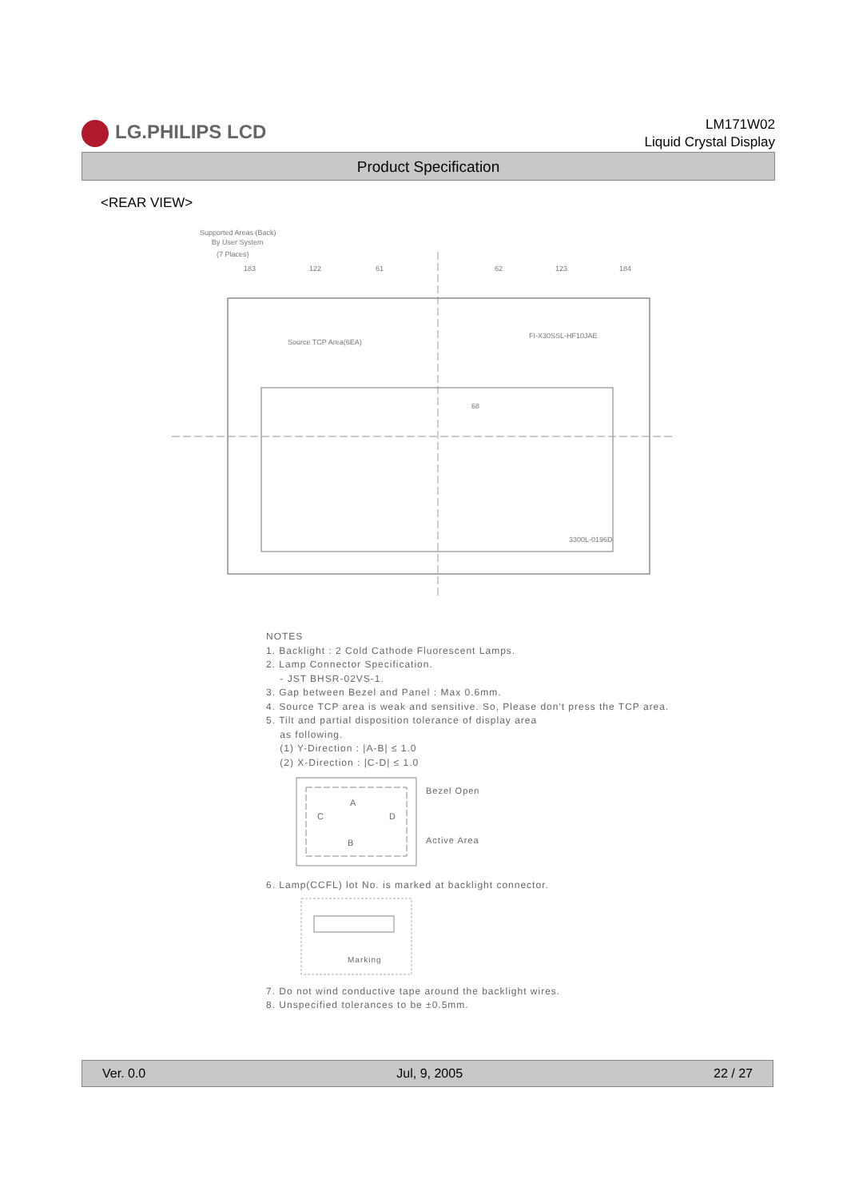LG.PHILIPS LCD
LM171W02
Liquid Crystal Display
Product Specification
<REAR VIEW>
Supported Areas (Back)
By User System
(7 Places)
183
122
61
62
123
184
Source TCP Area(6EA)
FI-X30SSL-HF10JAE
68
3300L-0196D
NOTES
1. Backlight : 2 Cold Cathode Fluorescent Lamps.
2. Lamp Connector Specification.
- JST BHSR-02VS-1.
3. Gap between Bezel and Panel : Max 0.6mm.
4. Source TCP area is weak and sensitive. So, Please don't press the TCP area.
5. Tilt and partial disposition tolerance of display area
as following.
(1) Y-Direction : |A-B| ≤ 1.0
(2) X-Direction : |C-D| ≤ 1.0
Bezel Open
Active Area
C
D
A
B
6. Lamp(CCFL) lot No. is marked at backlight connector.
Marking
7. Do not wind conductive tape around the backlight wires.
8. Unspecified tolerances to be ±0.5mm.
Ver. 0.0 Jul, 9, 2005 22 / 27